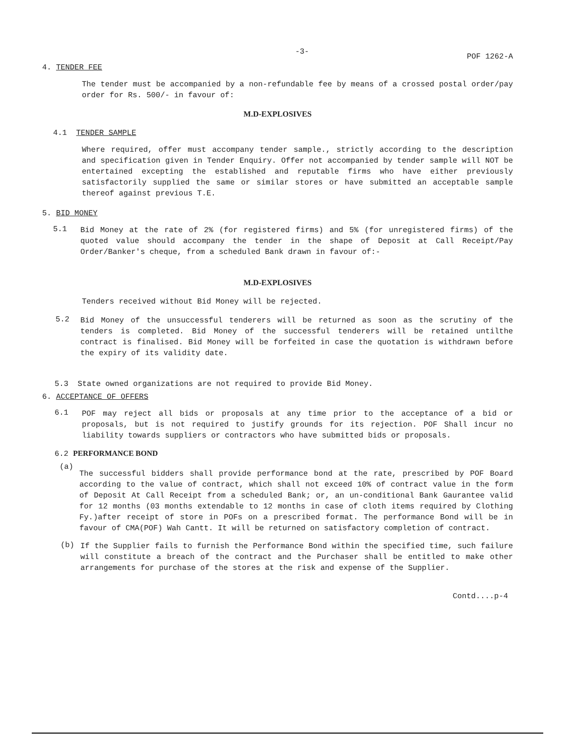-3- POF 1262-A
4. TENDER FEE
The tender must be accompanied by a non-refundable fee by means of a crossed postal order/pay order for Rs. 500/- in favour of:
M.D-EXPLOSIVES
4.1 TENDER SAMPLE
Where required, offer must accompany tender sample., strictly according to the description and specification given in Tender Enquiry. Offer not accompanied by tender sample will NOT be entertained excepting the established and reputable firms who have either previously satisfactorily supplied the same or similar stores or have submitted an acceptable sample thereof against previous T.E.
5. BID MONEY
5.1
Bid Money at the rate of 2% (for registered firms) and 5% (for unregistered firms) of the quoted value should accompany the tender in the shape of Deposit at Call Receipt/Pay Order/Banker's cheque, from a scheduled Bank drawn in favour of:-
M.D-EXPLOSIVES
Tenders received without Bid Money will be rejected.
5.2
Bid Money of the unsuccessful tenderers will be returned as soon as the scrutiny of the tenders is completed. Bid Money of the successful tenderers will be retained untilthe contract is finalised. Bid Money will be forfeited in case the quotation is withdrawn before the expiry of its validity date.
5.3 State owned organizations are not required to provide Bid Money.
6. ACCEPTANCE OF OFFERS
6.1
POF may reject all bids or proposals at any time prior to the acceptance of a bid or proposals, but is not required to justify grounds for its rejection. POF Shall incur no liability towards suppliers or contractors who have submitted bids or proposals.
6.2 PERFORMANCE BOND
(a)
The successful bidders shall provide performance bond at the rate, prescribed by POF Board according to the value of contract, which shall not exceed 10% of contract value in the form of Deposit At Call Receipt from a scheduled Bank; or, an un-conditional Bank Gaurantee valid for 12 months (03 months extendable to 12 months in case of cloth items required by Clothing Fy.)after receipt of store in POFs on a prescribed format. The performance Bond will be in favour of CMA(POF) Wah Cantt. It will be returned on satisfactory completion of contract.
(b)
If the Supplier fails to furnish the Performance Bond within the specified time, such failure will constitute a breach of the contract and the Purchaser shall be entitled to make other arrangements for purchase of the stores at the risk and expense of the Supplier.
Contd....p-4